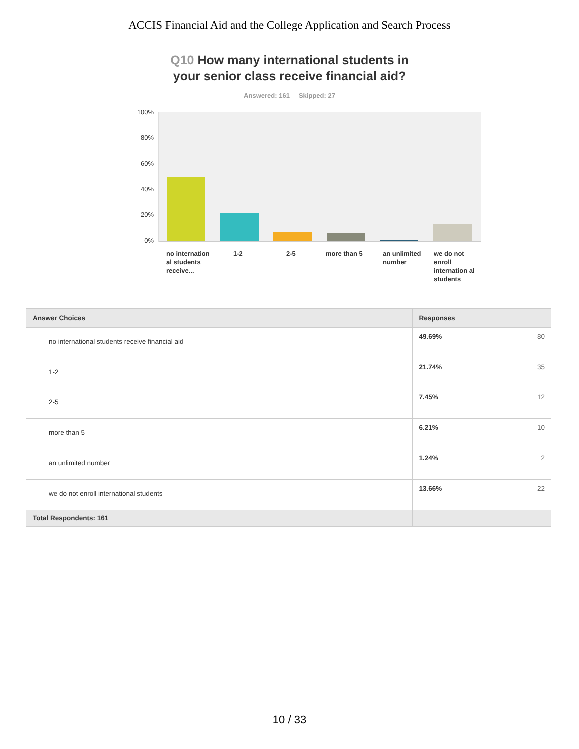ACCIS Financial Aid and the College Application and Search Process
Q10 How many international students in
your senior class receive financial aid?
Answered: 161 Skipped: 27
100%
80%
60%
40%
20%
0%
no internation al students receive...
1-2 2-5 more than 5
an unlimited number
we do not enroll internation al students
| Answer Choices | Responses | |
| --- | --- | --- |
| no international students receive financial aid | 49.69% | 80 |
| 1-2 | 21.74% | 35 |
| 2-5 | 7.45% | 12 |
| more than 5 | 6.21% | 10 |
| an unlimited number | 1.24% | 2 |
| we do not enroll international students | 13.66% | 22 |
| Total Respondents: 161 | | |
10 / 33